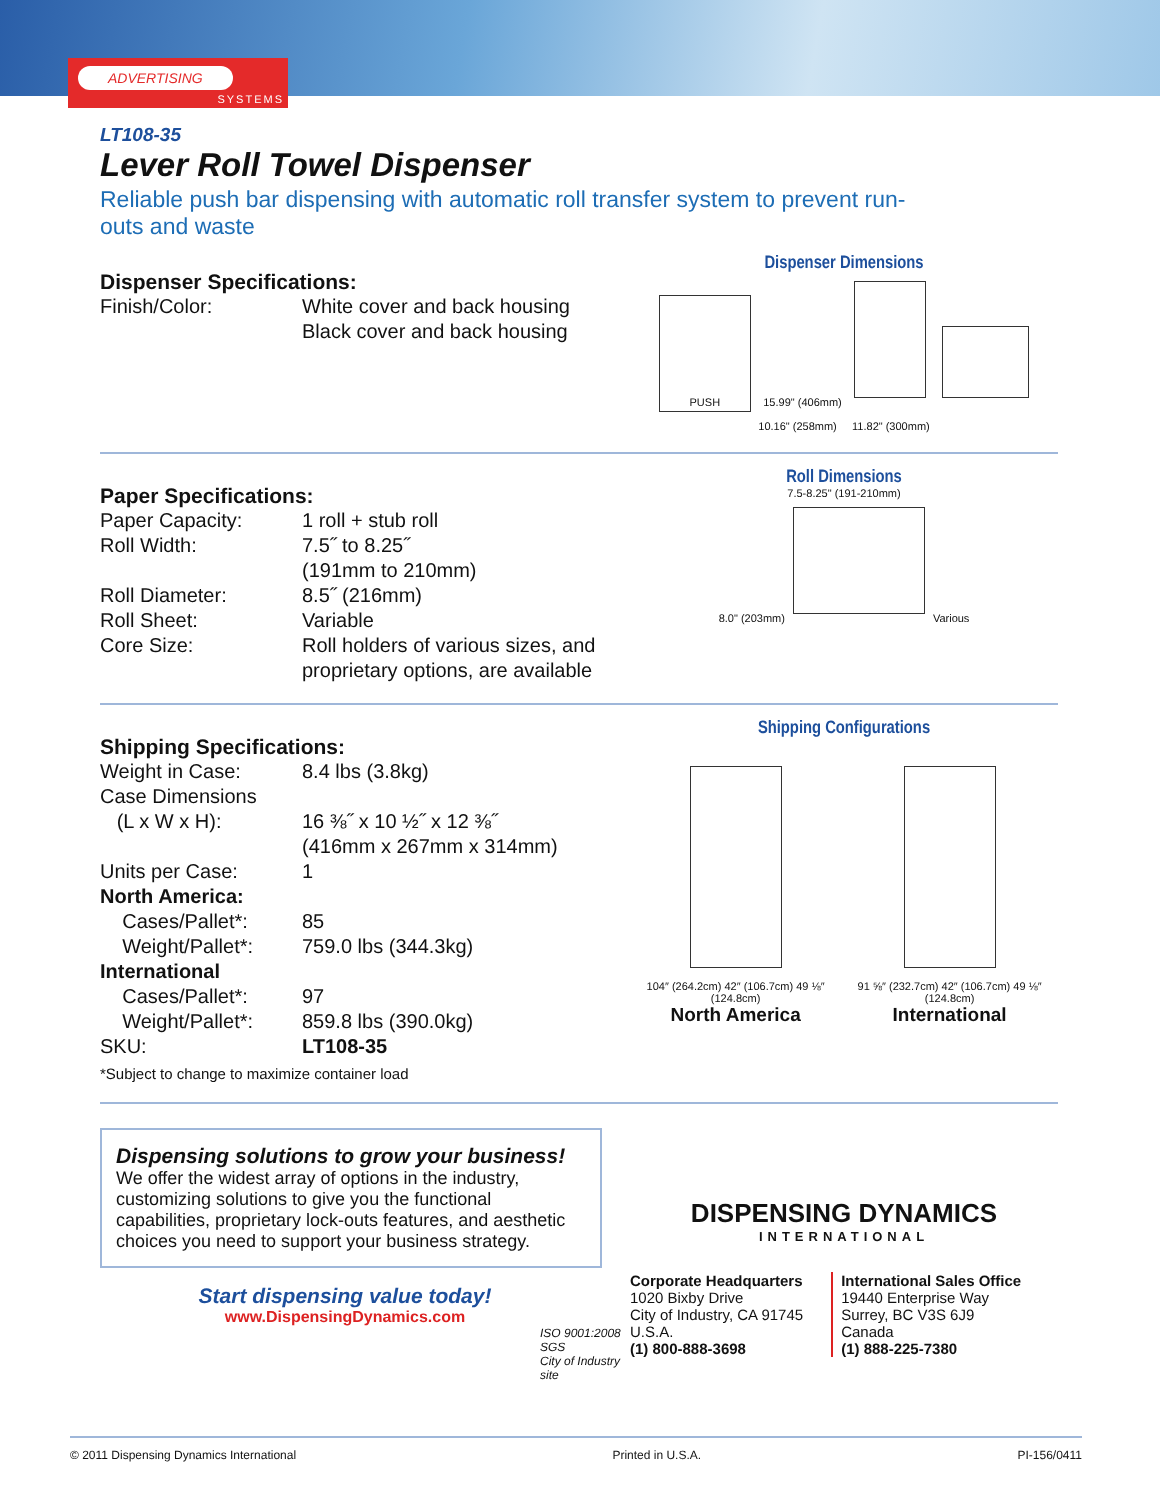ADVERTISING
SYSTEMS
LT108-35
Lever Roll Towel Dispenser
Reliable push bar dispensing with automatic roll transfer system to prevent run-outs and waste
Dispenser Specifications:
| Finish/Color: | White cover and back housing Black cover and back housing |
Dispenser Dimensions
PUSH
15.99" (406mm)
10.16" (258mm) 11.82" (300mm)
Paper Specifications:
| Paper Capacity: | 1 roll + stub roll |
| Roll Width: | 7.5˝ to 8.25˝ (191mm to 210mm) |
| Roll Diameter: | 8.5˝ (216mm) |
| Roll Sheet: | Variable |
| Core Size: | Roll holders of various sizes, and proprietary options, are available |
Roll Dimensions
7.5-8.25" (191-210mm)
8.0" (203mm)
Various
Shipping Specifications:
| Weight in Case: | 8.4 lbs (3.8kg) |
| Case Dimensions (L x W x H): | 16 ⅜˝ x 10 ½˝ x 12 ⅜˝ (416mm x 267mm x 314mm) |
| Units per Case: | 1 |
| North America: | |
| Cases/Pallet*: | 85 |
| Weight/Pallet*: | 759.0 lbs (344.3kg) |
| International | |
| Cases/Pallet*: | 97 |
| Weight/Pallet*: | 859.8 lbs (390.0kg) |
| SKU: | LT108-35 |
*Subject to change to maximize container load
Shipping Configurations
104″ (264.2cm) 42″ (106.7cm) 49 ⅛″ (124.8cm)
North America
91 ⅝″ (232.7cm) 42″ (106.7cm) 49 ⅛″ (124.8cm)
International
Dispensing solutions to grow your business!
We offer the widest array of options in the industry, customizing solutions to give you the functional capabilities, proprietary lock-outs features, and aesthetic choices you need to support your business strategy.
Start dispensing value today!
www.DispensingDynamics.com
ISO 9001:2008 SGS
City of Industry site
DISPENSING DYNAMICS
INTERNATIONAL
Corporate Headquarters
1020 Bixby Drive
City of Industry, CA 91745
U.S.A.
(1) 800-888-3698
International Sales Office
19440 Enterprise Way
Surrey, BC V3S 6J9
Canada
(1) 888-225-7380
© 2011 Dispensing Dynamics International Printed in U.S.A. PI-156/0411